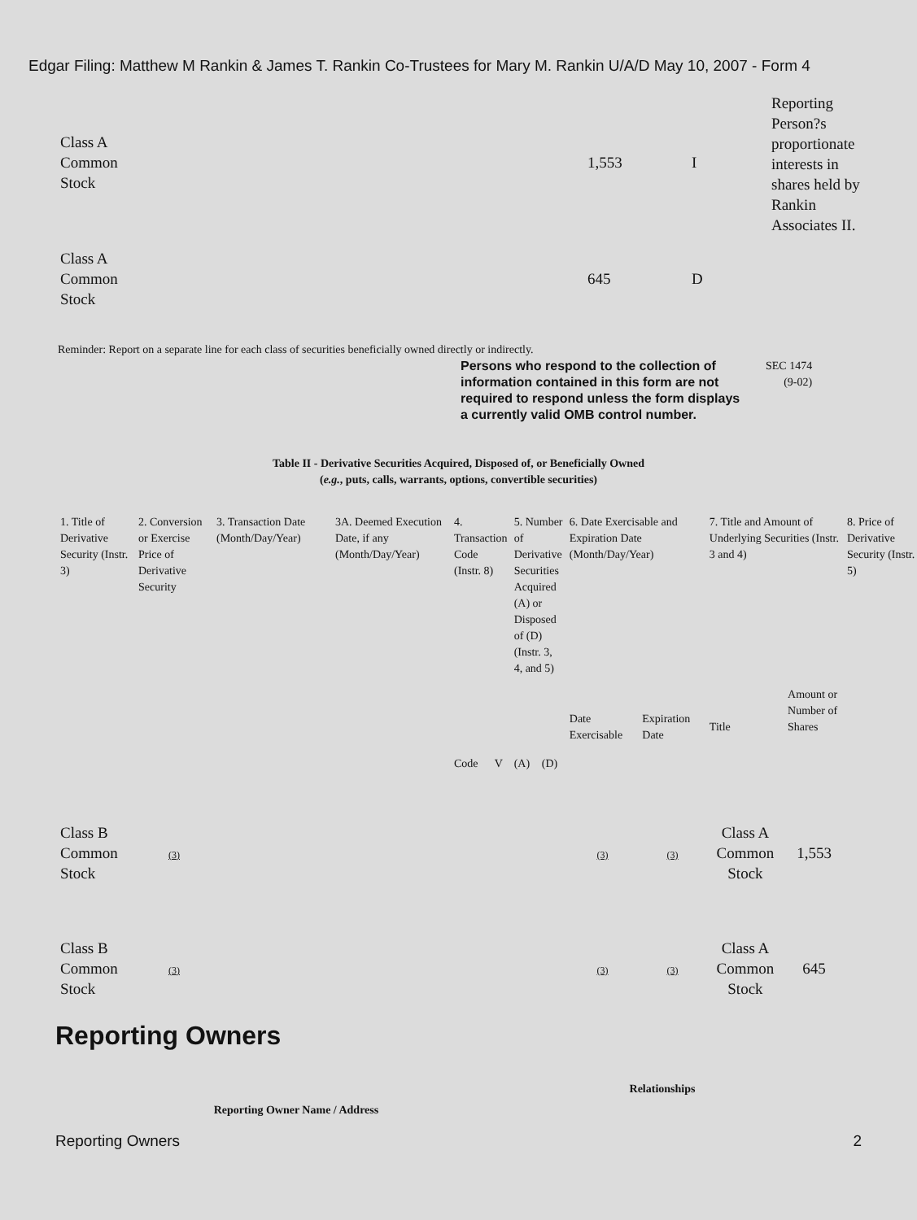Edgar Filing: Matthew M Rankin & James T. Rankin Co-Trustees for Mary M. Rankin U/A/D May 10, 2007 - Form 4
| Class A Common Stock | 1,553 | I | Reporting Person?s proportionate interests in shares held by Rankin Associates II. |
| Class A Common Stock | 645 | D | |
Reminder: Report on a separate line for each class of securities beneficially owned directly or indirectly.
Persons who respond to the collection of information contained in this form are not required to respond unless the form displays a currently valid OMB control number.
SEC 1474
(9-02)
Table II - Derivative Securities Acquired, Disposed of, or Beneficially Owned
(e.g., puts, calls, warrants, options, convertible securities)
| 1. Title of Derivative Security (Instr. 3) | 2. Conversion or Exercise Price of Derivative Security | 3. Transaction Date (Month/Day/Year) | 3A. Deemed Execution Date, if any (Month/Day/Year) | 4. Transaction Code (Instr. 8) | | 5. Number of Derivative Securities Acquired (A) or Disposed of (D) (Instr. 3, 4, and 5) | | 6. Date Exercisable and Expiration Date (Month/Day/Year) | | 7. Title and Amount of Underlying Securities (Instr. 3 and 4) | | 8. Price of Derivative Security (Instr. 5) |
| | | | | Code | V | (A) | (D) | Date Exercisable | Expiration Date | Title | Amount or Number of Shares | |
| Class B Common Stock | (3) | | | | | | | (3) | (3) | Class A Common Stock | 1,553 | |
| Class B Common Stock | (3) | | | | | | | (3) | (3) | Class A Common Stock | 645 | |
Reporting Owners
| Reporting Owner Name / Address | Relationships |
| --- | --- |
Reporting Owners 2